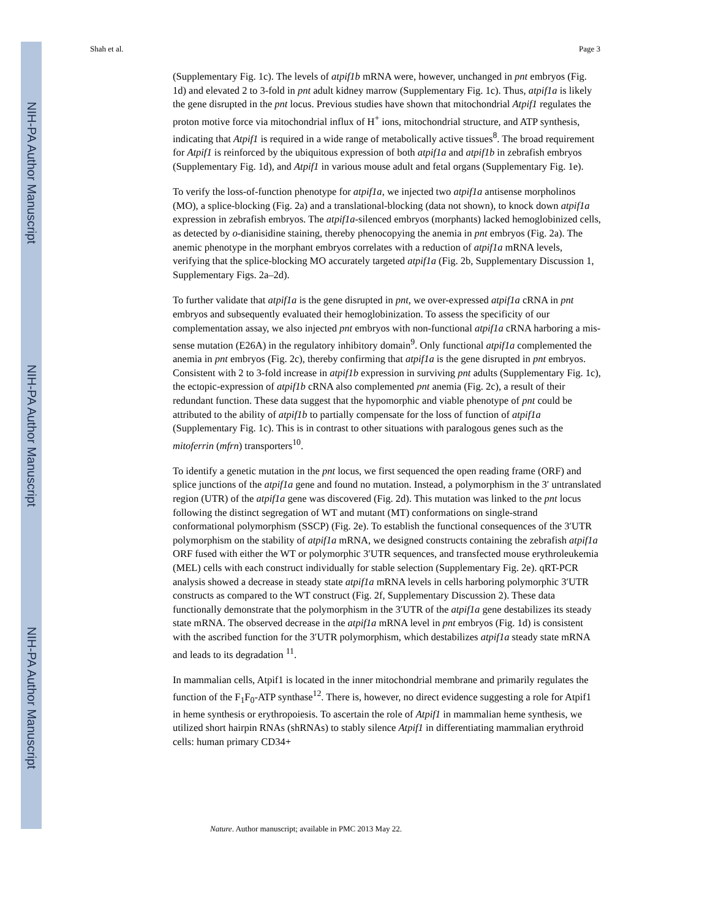NIH-PA Author Manuscript
NIH-PA Author Manuscript
NIH-PA Author Manuscript
Shah et al. Page 3
(Supplementary Fig. 1c). The levels of atpif1b mRNA were, however, unchanged in pnt embryos (Fig. 1d) and elevated 2 to 3-fold in pnt adult kidney marrow (Supplementary Fig. 1c). Thus, atpif1a is likely the gene disrupted in the pnt locus. Previous studies have shown that mitochondrial Atpif1 regulates the proton motive force via mitochondrial influx of H<sup>+</sup> ions, mitochondrial structure, and ATP synthesis, indicating that Atpif1 is required in a wide range of metabolically active tissues<sup>8</sup>. The broad requirement for Atpif1 is reinforced by the ubiquitous expression of both atpif1a and atpif1b in zebrafish embryos (Supplementary Fig. 1d), and Atpif1 in various mouse adult and fetal organs (Supplementary Fig. 1e).
To verify the loss-of-function phenotype for atpif1a, we injected two atpif1a antisense morpholinos (MO), a splice-blocking (Fig. 2a) and a translational-blocking (data not shown), to knock down atpif1a expression in zebrafish embryos. The atpif1a-silenced embryos (morphants) lacked hemoglobinized cells, as detected by o-dianisidine staining, thereby phenocopying the anemia in pnt embryos (Fig. 2a). The anemic phenotype in the morphant embryos correlates with a reduction of atpif1a mRNA levels, verifying that the splice-blocking MO accurately targeted atpif1a (Fig. 2b, Supplementary Discussion 1, Supplementary Figs. 2a–2d).
To further validate that atpif1a is the gene disrupted in pnt, we over-expressed atpif1a cRNA in pnt embryos and subsequently evaluated their hemoglobinization. To assess the specificity of our complementation assay, we also injected pnt embryos with non-functional atpif1a cRNA harboring a mis-sense mutation (E26A) in the regulatory inhibitory domain<sup>9</sup>. Only functional atpif1a complemented the anemia in pnt embryos (Fig. 2c), thereby confirming that atpif1a is the gene disrupted in pnt embryos. Consistent with 2 to 3-fold increase in atpif1b expression in surviving pnt adults (Supplementary Fig. 1c), the ectopic-expression of atpif1b cRNA also complemented pnt anemia (Fig. 2c), a result of their redundant function. These data suggest that the hypomorphic and viable phenotype of pnt could be attributed to the ability of atpif1b to partially compensate for the loss of function of atpif1a (Supplementary Fig. 1c). This is in contrast to other situations with paralogous genes such as the mitoferrin (mfrn) transporters<sup>10</sup>.
To identify a genetic mutation in the pnt locus, we first sequenced the open reading frame (ORF) and splice junctions of the atpif1a gene and found no mutation. Instead, a polymorphism in the 3′ untranslated region (UTR) of the atpif1a gene was discovered (Fig. 2d). This mutation was linked to the pnt locus following the distinct segregation of WT and mutant (MT) conformations on single-strand conformational polymorphism (SSCP) (Fig. 2e). To establish the functional consequences of the 3′UTR polymorphism on the stability of atpif1a mRNA, we designed constructs containing the zebrafish atpif1a ORF fused with either the WT or polymorphic 3′UTR sequences, and transfected mouse erythroleukemia (MEL) cells with each construct individually for stable selection (Supplementary Fig. 2e). qRT-PCR analysis showed a decrease in steady state atpif1a mRNA levels in cells harboring polymorphic 3′UTR constructs as compared to the WT construct (Fig. 2f, Supplementary Discussion 2). These data functionally demonstrate that the polymorphism in the 3′UTR of the atpif1a gene destabilizes its steady state mRNA. The observed decrease in the atpif1a mRNA level in pnt embryos (Fig. 1d) is consistent with the ascribed function for the 3′UTR polymorphism, which destabilizes atpif1a steady state mRNA and leads to its degradation <sup>11</sup>.
In mammalian cells, Atpif1 is located in the inner mitochondrial membrane and primarily regulates the function of the F<sub>1</sub>F<sub>0</sub>-ATP synthase<sup>12</sup>. There is, however, no direct evidence suggesting a role for Atpif1 in heme synthesis or erythropoiesis. To ascertain the role of Atpif1 in mammalian heme synthesis, we utilized short hairpin RNAs (shRNAs) to stably silence Atpif1 in differentiating mammalian erythroid cells: human primary CD34+
Nature. Author manuscript; available in PMC 2013 May 22.